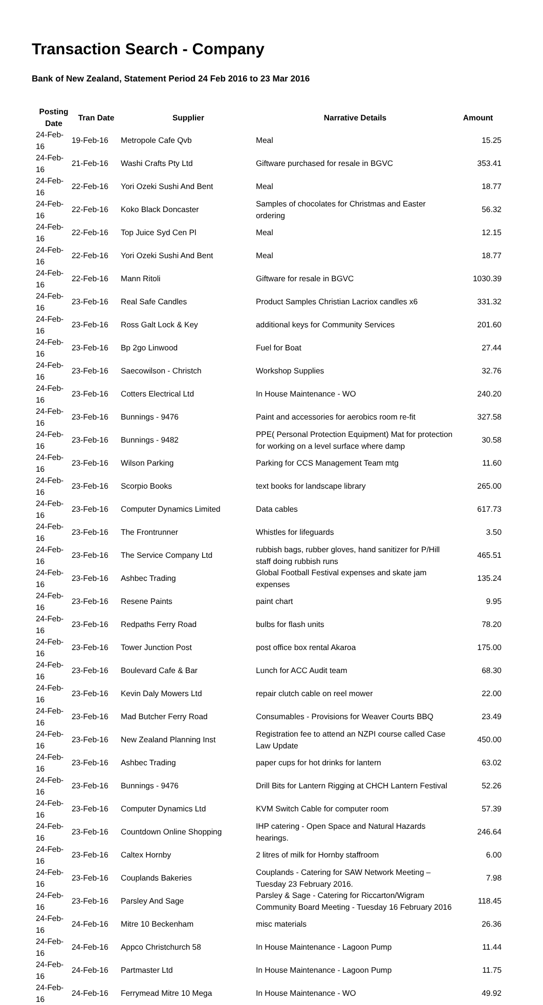Transaction Search - Company
Bank of New Zealand, Statement Period 24 Feb 2016 to 23 Mar 2016
| Posting Date | Tran Date | Supplier | Narrative Details | Amount |
| --- | --- | --- | --- | --- |
| 24-Feb-16 | 19-Feb-16 | Metropole Cafe Qvb | Meal | 15.25 |
| 24-Feb-16 | 21-Feb-16 | Washi Crafts Pty Ltd | Giftware purchased for resale in BGVC | 353.41 |
| 24-Feb-16 | 22-Feb-16 | Yori Ozeki Sushi And Bent | Meal | 18.77 |
| 24-Feb-16 | 22-Feb-16 | Koko Black Doncaster | Samples of chocolates for Christmas and Easter ordering | 56.32 |
| 24-Feb-16 | 22-Feb-16 | Top Juice Syd Cen Pl | Meal | 12.15 |
| 24-Feb-16 | 22-Feb-16 | Yori Ozeki Sushi And Bent | Meal | 18.77 |
| 24-Feb-16 | 22-Feb-16 | Mann Ritoli | Giftware for resale in BGVC | 1030.39 |
| 24-Feb-16 | 23-Feb-16 | Real Safe Candles | Product Samples Christian Lacriox candles x6 | 331.32 |
| 24-Feb-16 | 23-Feb-16 | Ross Galt Lock & Key | additional keys for Community Services | 201.60 |
| 24-Feb-16 | 23-Feb-16 | Bp 2go Linwood | Fuel for Boat | 27.44 |
| 24-Feb-16 | 23-Feb-16 | Saecowilson - Christch | Workshop Supplies | 32.76 |
| 24-Feb-16 | 23-Feb-16 | Cotters Electrical Ltd | In House Maintenance - WO | 240.20 |
| 24-Feb-16 | 23-Feb-16 | Bunnings - 9476 | Paint and accessories for aerobics room re-fit | 327.58 |
| 24-Feb-16 | 23-Feb-16 | Bunnings - 9482 | PPE( Personal Protection Equipment) Mat for protection for working on a level surface where damp | 30.58 |
| 24-Feb-16 | 23-Feb-16 | Wilson Parking | Parking for CCS Management Team mtg | 11.60 |
| 24-Feb-16 | 23-Feb-16 | Scorpio Books | text books for landscape library | 265.00 |
| 24-Feb-16 | 23-Feb-16 | Computer Dynamics Limited | Data cables | 617.73 |
| 24-Feb-16 | 23-Feb-16 | The Frontrunner | Whistles for lifeguards | 3.50 |
| 24-Feb-16 | 23-Feb-16 | The Service Company Ltd | rubbish bags, rubber gloves, hand sanitizer for P/Hill staff doing rubbish runs | 465.51 |
| 24-Feb-16 | 23-Feb-16 | Ashbec Trading | Global Football Festival expenses and skate jam expenses | 135.24 |
| 24-Feb-16 | 23-Feb-16 | Resene Paints | paint chart | 9.95 |
| 24-Feb-16 | 23-Feb-16 | Redpaths Ferry Road | bulbs for flash units | 78.20 |
| 24-Feb-16 | 23-Feb-16 | Tower Junction Post | post office box rental Akaroa | 175.00 |
| 24-Feb-16 | 23-Feb-16 | Boulevard Cafe & Bar | Lunch for ACC Audit team | 68.30 |
| 24-Feb-16 | 23-Feb-16 | Kevin Daly Mowers Ltd | repair clutch cable on reel mower | 22.00 |
| 24-Feb-16 | 23-Feb-16 | Mad Butcher Ferry Road | Consumables - Provisions for Weaver Courts BBQ | 23.49 |
| 24-Feb-16 | 23-Feb-16 | New Zealand Planning Inst | Registration fee to attend an NZPI course called Case Law Update | 450.00 |
| 24-Feb-16 | 23-Feb-16 | Ashbec Trading | paper cups for hot drinks for lantern | 63.02 |
| 24-Feb-16 | 23-Feb-16 | Bunnings - 9476 | Drill Bits for Lantern Rigging at CHCH Lantern Festival | 52.26 |
| 24-Feb-16 | 23-Feb-16 | Computer Dynamics Ltd | KVM Switch Cable for computer room | 57.39 |
| 24-Feb-16 | 23-Feb-16 | Countdown Online Shopping | IHP catering - Open Space and Natural Hazards hearings. | 246.64 |
| 24-Feb-16 | 23-Feb-16 | Caltex Hornby | 2 litres of milk for Hornby staffroom | 6.00 |
| 24-Feb-16 | 23-Feb-16 | Couplands Bakeries | Couplands - Catering for SAW Network Meeting – Tuesday 23 February 2016. | 7.98 |
| 24-Feb-16 | 23-Feb-16 | Parsley And Sage | Parsley & Sage - Catering for Riccarton/Wigram Community Board Meeting - Tuesday 16 February 2016 | 118.45 |
| 24-Feb-16 | 24-Feb-16 | Mitre 10 Beckenham | misc materials | 26.36 |
| 24-Feb-16 | 24-Feb-16 | Appco Christchurch 58 | In House Maintenance - Lagoon Pump | 11.44 |
| 24-Feb-16 | 24-Feb-16 | Partmaster Ltd | In House Maintenance - Lagoon Pump | 11.75 |
| 24-Feb-16 | 24-Feb-16 | Ferrymead Mitre 10 Mega | In House Maintenance - WO | 49.92 |